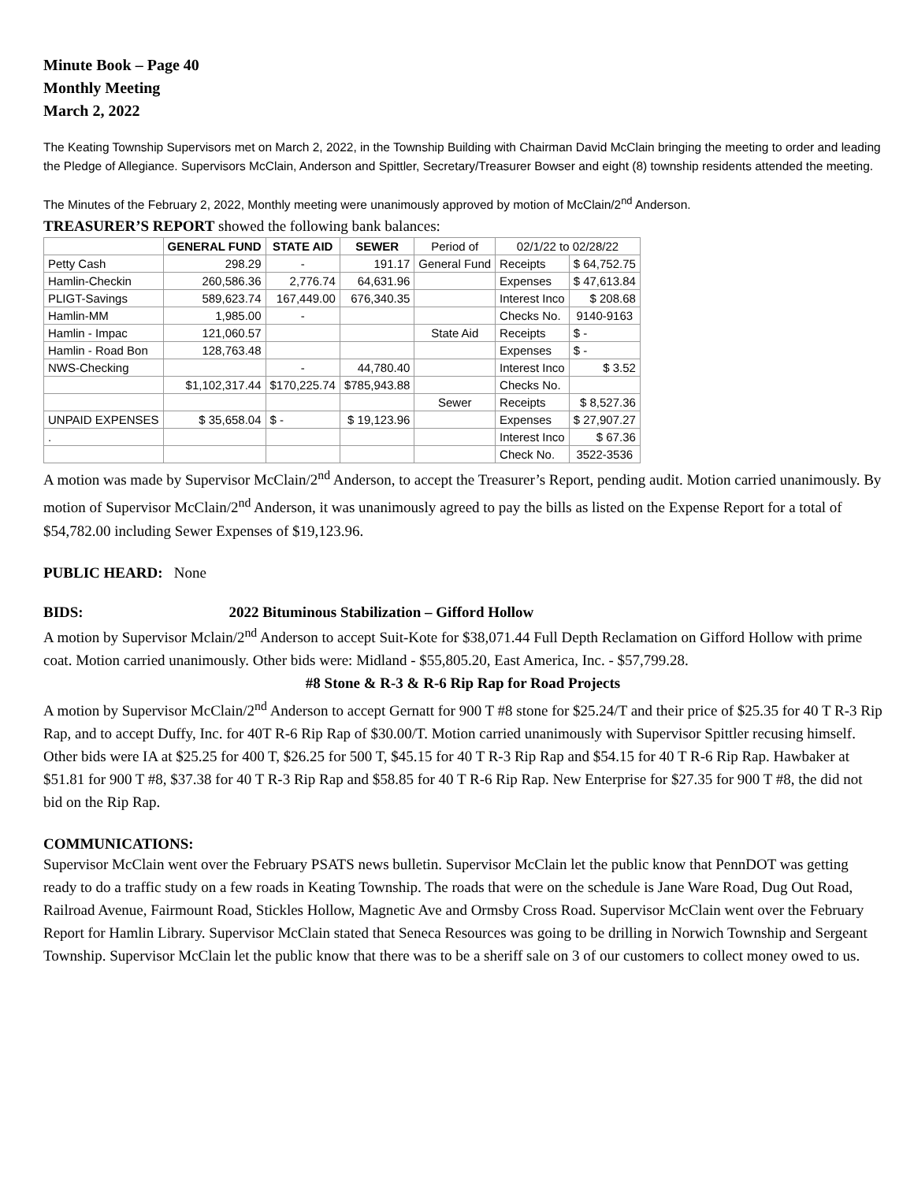Minute Book – Page 40
Monthly Meeting
March 2, 2022
The Keating Township Supervisors met on March 2, 2022, in the Township Building with Chairman David McClain bringing the meeting to order and leading the Pledge of Allegiance. Supervisors McClain, Anderson and Spittler, Secretary/Treasurer Bowser and eight (8) township residents attended the meeting.
The Minutes of the February 2, 2022, Monthly meeting were unanimously approved by motion of McClain/2<sup>nd</sup> Anderson.
TREASURER’S REPORT showed the following bank balances:
| | GENERAL FUND | STATE AID | SEWER | Period of | 02/1/22 to 02/28/22 | |
| Petty Cash | 298.29 | - | 191.17 | General Fund | Receipts | $ 64,752.75 |
| Hamlin-Checkin | 260,586.36 | 2,776.74 | 64,631.96 | | Expenses | $ 47,613.84 |
| PLIGT-Savings | 589,623.74 | 167,449.00 | 676,340.35 | | Interest Inco | $ 208.68 |
| Hamlin-MM | 1,985.00 | - | | | Checks No. | 9140-9163 |
| Hamlin - Impac | 121,060.57 | | | State Aid | Receipts | $ - |
| Hamlin - Road Bon | 128,763.48 | | | | Expenses | $ - |
| NWS-Checking | | - | 44,780.40 | | Interest Inco | $ 3.52 |
| | $1,102,317.44 | $170,225.74 | $785,943.88 | | Checks No. | |
| | | | | Sewer | Receipts | $ 8,527.36 |
| UNPAID EXPENSES | $ 35,658.04 | $ - | $ 19,123.96 | | Expenses | $ 27,907.27 |
| . | | | | | Interest Inco | $ 67.36 |
| | | | | | Check No. | 3522-3536 |
A motion was made by Supervisor McClain/2<sup>nd</sup> Anderson, to accept the Treasurer’s Report, pending audit. Motion carried unanimously. By motion of Supervisor McClain/2<sup>nd</sup> Anderson, it was unanimously agreed to pay the bills as listed on the Expense Report for a total of $54,782.00 including Sewer Expenses of $19,123.96.
PUBLIC HEARD: None
BIDS: 2022 Bituminous Stabilization – Gifford Hollow
A motion by Supervisor Mclain/2<sup>nd</sup> Anderson to accept Suit-Kote for $38,071.44 Full Depth Reclamation on Gifford Hollow with prime coat. Motion carried unanimously. Other bids were: Midland - $55,805.20, East America, Inc. - $57,799.28.
#8 Stone & R-3 & R-6 Rip Rap for Road Projects
A motion by Supervisor McClain/2<sup>nd</sup> Anderson to accept Gernatt for 900 T #8 stone for $25.24/T and their price of $25.35 for 40 T R-3 Rip Rap, and to accept Duffy, Inc. for 40T R-6 Rip Rap of $30.00/T. Motion carried unanimously with Supervisor Spittler recusing himself. Other bids were IA at $25.25 for 400 T, $26.25 for 500 T, $45.15 for 40 T R-3 Rip Rap and $54.15 for 40 T R-6 Rip Rap. Hawbaker at $51.81 for 900 T #8, $37.38 for 40 T R-3 Rip Rap and $58.85 for 40 T R-6 Rip Rap. New Enterprise for $27.35 for 900 T #8, the did not bid on the Rip Rap.
COMMUNICATIONS:
Supervisor McClain went over the February PSATS news bulletin. Supervisor McClain let the public know that PennDOT was getting ready to do a traffic study on a few roads in Keating Township. The roads that were on the schedule is Jane Ware Road, Dug Out Road, Railroad Avenue, Fairmount Road, Stickles Hollow, Magnetic Ave and Ormsby Cross Road. Supervisor McClain went over the February Report for Hamlin Library. Supervisor McClain stated that Seneca Resources was going to be drilling in Norwich Township and Sergeant Township. Supervisor McClain let the public know that there was to be a sheriff sale on 3 of our customers to collect money owed to us.